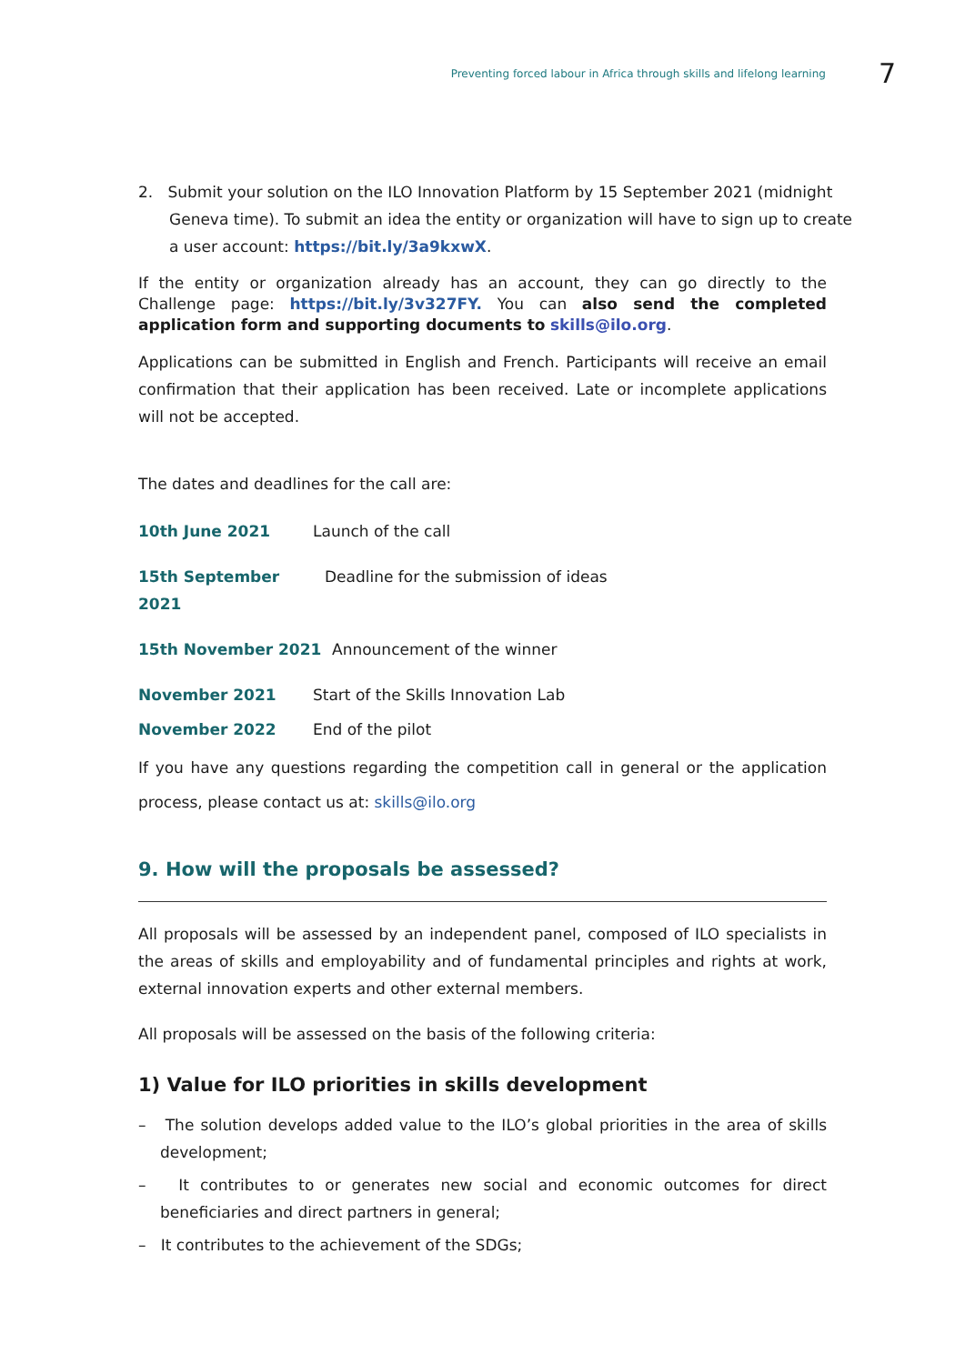Preventing forced labour in Africa through skills and lifelong learning 7
2. Submit your solution on the ILO Innovation Platform by 15 September 2021 (midnight Geneva time). To submit an idea the entity or organization will have to sign up to create a user account: https://bit.ly/3a9kxwX.
If the entity or organization already has an account, they can go directly to the Challenge page: https://bit.ly/3v327FY. You can also send the completed application form and supporting documents to skills@ilo.org.
Applications can be submitted in English and French. Participants will receive an email confirmation that their application has been received. Late or incomplete applications will not be accepted.
The dates and deadlines for the call are:
10th June 2021 Launch of the call
15th September 2021 Deadline for the submission of ideas
15th November 2021 Announcement of the winner
November 2021 Start of the Skills Innovation Lab
November 2022 End of the pilot
If you have any questions regarding the competition call in general or the application process, please contact us at: skills@ilo.org
9. How will the proposals be assessed?
All proposals will be assessed by an independent panel, composed of ILO specialists in the areas of skills and employability and of fundamental principles and rights at work, external innovation experts and other external members.
All proposals will be assessed on the basis of the following criteria:
1) Value for ILO priorities in skills development
– The solution develops added value to the ILO’s global priorities in the area of skills development;
– It contributes to or generates new social and economic outcomes for direct beneficiaries and direct partners in general;
– It contributes to the achievement of the SDGs;